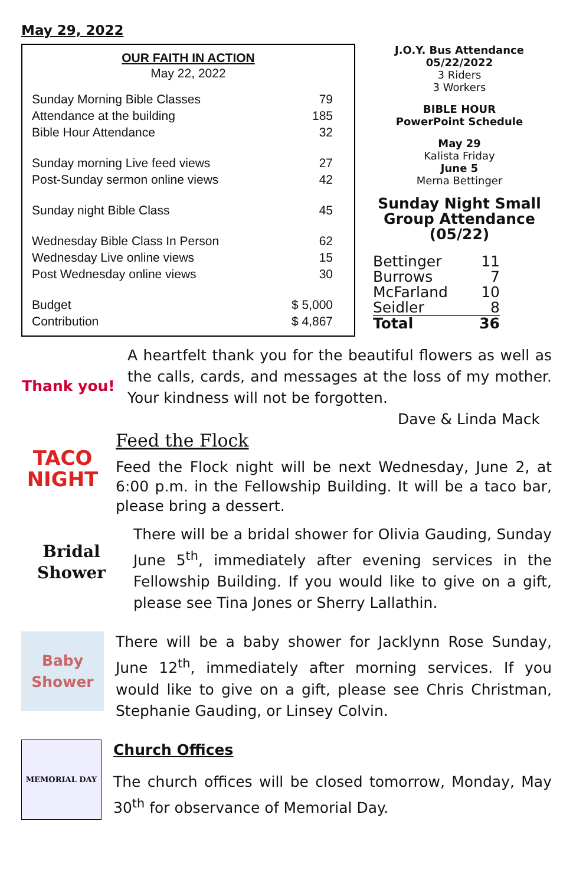May 29, 2022
OUR FAITH IN ACTION
May 22, 2022
| Sunday Morning Bible Classes | 79 |
| Attendance at the building | 185 |
| Bible Hour Attendance | 32 |
| Sunday morning Live feed views | 27 |
| Post-Sunday sermon online views | 42 |
| Sunday night Bible Class | 45 |
| Wednesday Bible Class In Person | 62 |
| Wednesday Live online views | 15 |
| Post Wednesday online views | 30 |
| Budget | $ 5,000 |
| Contribution | $ 4,867 |
J.O.Y. Bus Attendance
05/22/2022
3 Riders
3 Workers
BIBLE HOUR
PowerPoint Schedule
May 29
Kalista Friday
June 5
Merna Bettinger
Sunday Night Small Group Attendance (05/22)
| Bettinger | 11 |
| Burrows | 7 |
| McFarland | 10 |
| Seidler | 8 |
| Total | 36 |
Thank you!
A heartfelt thank you for the beautiful flowers as well as the calls, cards, and messages at the loss of my mother. Your kindness will not be forgotten.
Dave & Linda Mack
TACO NIGHT
Feed the Flock
Feed the Flock night will be next Wednesday, June 2, at 6:00 p.m. in the Fellowship Building. It will be a taco bar, please bring a dessert.
Bridal Shower
There will be a bridal shower for Olivia Gauding, Sunday June 5<sup>th</sup>, immediately after evening services in the Fellowship Building. If you would like to give on a gift, please see Tina Jones or Sherry Lallathin.
Baby Shower
There will be a baby shower for Jacklynn Rose Sunday, June 12<sup>th</sup>, immediately after morning services. If you would like to give on a gift, please see Chris Christman, Stephanie Gauding, or Linsey Colvin.
MEMORIAL DAY
Church Offices
The church offices will be closed tomorrow, Monday, May 30<sup>th</sup> for observance of Memorial Day.